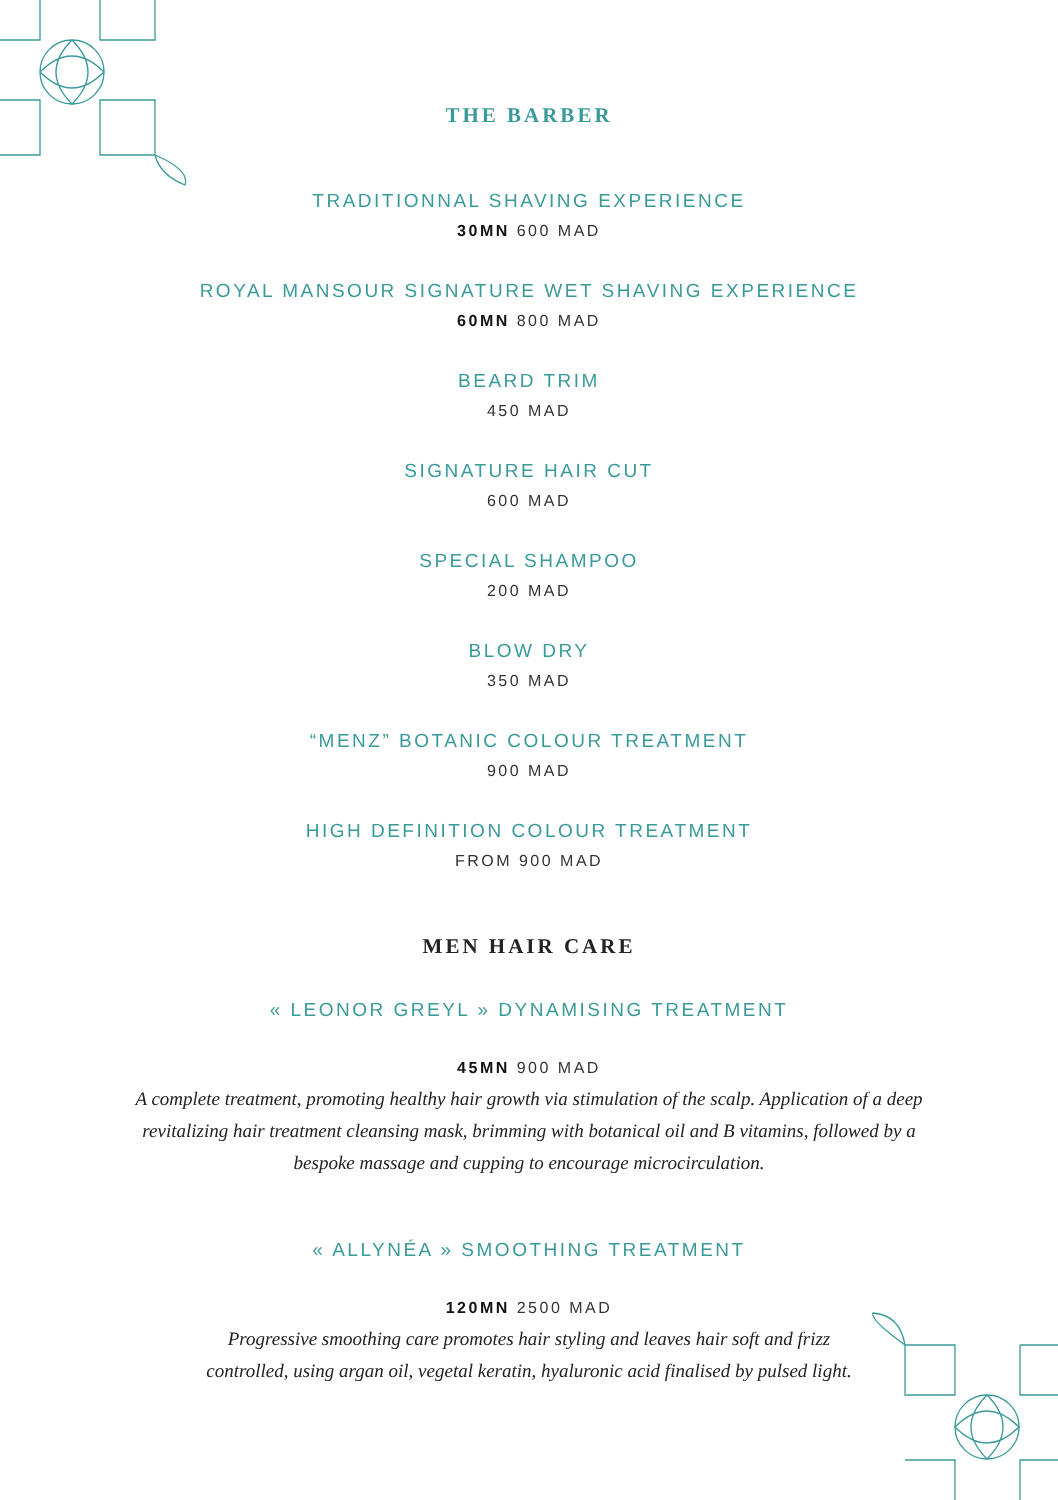THE BARBER
TRADITIONNAL SHAVING EXPERIENCE
30MN 600 MAD
ROYAL MANSOUR SIGNATURE WET SHAVING EXPERIENCE
60MN 800 MAD
BEARD TRIM
450 MAD
SIGNATURE HAIR CUT
600 MAD
SPECIAL SHAMPOO
200 MAD
BLOW DRY
350 MAD
“MENZ” BOTANIC COLOUR TREATMENT
900 MAD
HIGH DEFINITION COLOUR TREATMENT
FROM 900 MAD
MEN HAIR CARE
« LEONOR GREYL » DYNAMISING TREATMENT
45MN 900 MAD
A complete treatment, promoting healthy hair growth via stimulation of the scalp. Application of a deep revitalizing hair treatment cleansing mask, brimming with botanical oil and B vitamins, followed by a bespoke massage and cupping to encourage microcirculation.
« ALLYNÉA » SMOOTHING TREATMENT
120MN 2500 MAD
Progressive smoothing care promotes hair styling and leaves hair soft and frizz controlled, using argan oil, vegetal keratin, hyaluronic acid finalised by pulsed light.